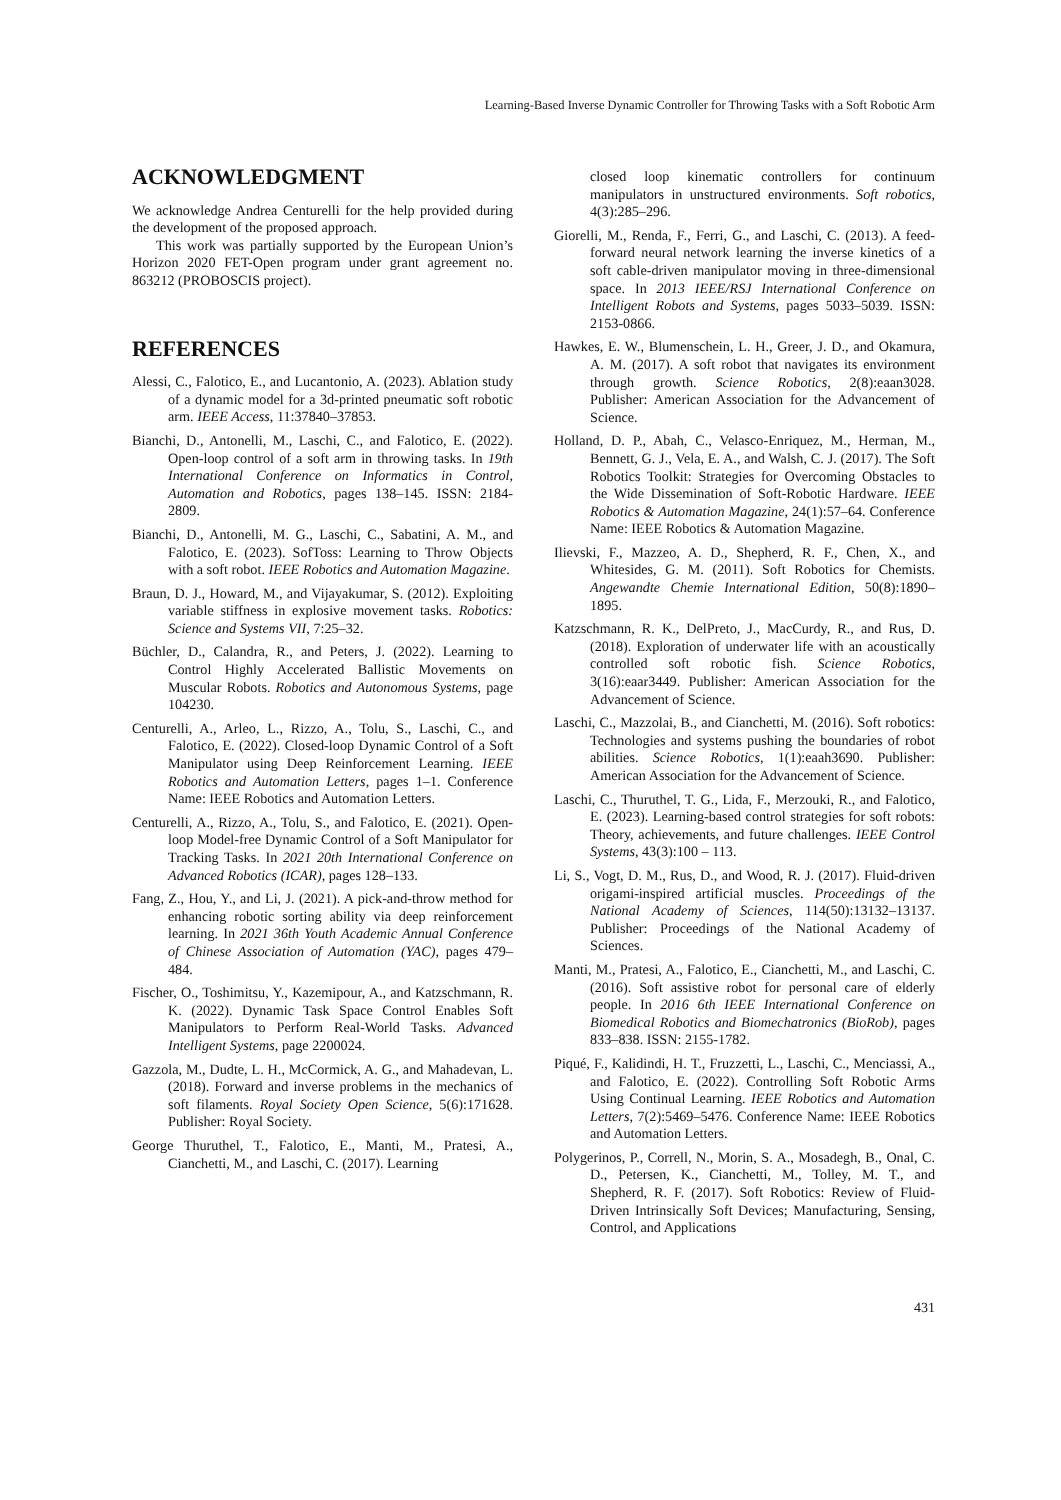Learning-Based Inverse Dynamic Controller for Throwing Tasks with a Soft Robotic Arm
ACKNOWLEDGMENT
We acknowledge Andrea Centurelli for the help provided during the development of the proposed approach.
This work was partially supported by the European Union’s Horizon 2020 FET-Open program under grant agreement no. 863212 (PROBOSCIS project).
REFERENCES
Alessi, C., Falotico, E., and Lucantonio, A. (2023). Ablation study of a dynamic model for a 3d-printed pneumatic soft robotic arm. IEEE Access, 11:37840–37853.
Bianchi, D., Antonelli, M., Laschi, C., and Falotico, E. (2022). Open-loop control of a soft arm in throwing tasks. In 19th International Conference on Informatics in Control, Automation and Robotics, pages 138–145. ISSN: 2184-2809.
Bianchi, D., Antonelli, M. G., Laschi, C., Sabatini, A. M., and Falotico, E. (2023). SofToss: Learning to Throw Objects with a soft robot. IEEE Robotics and Automation Magazine.
Braun, D. J., Howard, M., and Vijayakumar, S. (2012). Exploiting variable stiffness in explosive movement tasks. Robotics: Science and Systems VII, 7:25–32.
Büchler, D., Calandra, R., and Peters, J. (2022). Learning to Control Highly Accelerated Ballistic Movements on Muscular Robots. Robotics and Autonomous Systems, page 104230.
Centurelli, A., Arleo, L., Rizzo, A., Tolu, S., Laschi, C., and Falotico, E. (2022). Closed-loop Dynamic Control of a Soft Manipulator using Deep Reinforcement Learning. IEEE Robotics and Automation Letters, pages 1–1. Conference Name: IEEE Robotics and Automation Letters.
Centurelli, A., Rizzo, A., Tolu, S., and Falotico, E. (2021). Open-loop Model-free Dynamic Control of a Soft Manipulator for Tracking Tasks. In 2021 20th International Conference on Advanced Robotics (ICAR), pages 128–133.
Fang, Z., Hou, Y., and Li, J. (2021). A pick-and-throw method for enhancing robotic sorting ability via deep reinforcement learning. In 2021 36th Youth Academic Annual Conference of Chinese Association of Automation (YAC), pages 479–484.
Fischer, O., Toshimitsu, Y., Kazemipour, A., and Katzschmann, R. K. (2022). Dynamic Task Space Control Enables Soft Manipulators to Perform Real-World Tasks. Advanced Intelligent Systems, page 2200024.
Gazzola, M., Dudte, L. H., McCormick, A. G., and Mahadevan, L. (2018). Forward and inverse problems in the mechanics of soft filaments. Royal Society Open Science, 5(6):171628. Publisher: Royal Society.
George Thuruthel, T., Falotico, E., Manti, M., Pratesi, A., Cianchetti, M., and Laschi, C. (2017). Learning
closed loop kinematic controllers for continuum manipulators in unstructured environments. Soft robotics, 4(3):285–296.
Giorelli, M., Renda, F., Ferri, G., and Laschi, C. (2013). A feed-forward neural network learning the inverse kinetics of a soft cable-driven manipulator moving in three-dimensional space. In 2013 IEEE/RSJ International Conference on Intelligent Robots and Systems, pages 5033–5039. ISSN: 2153-0866.
Hawkes, E. W., Blumenschein, L. H., Greer, J. D., and Okamura, A. M. (2017). A soft robot that navigates its environment through growth. Science Robotics, 2(8):eaan3028. Publisher: American Association for the Advancement of Science.
Holland, D. P., Abah, C., Velasco-Enriquez, M., Herman, M., Bennett, G. J., Vela, E. A., and Walsh, C. J. (2017). The Soft Robotics Toolkit: Strategies for Overcoming Obstacles to the Wide Dissemination of Soft-Robotic Hardware. IEEE Robotics & Automation Magazine, 24(1):57–64. Conference Name: IEEE Robotics & Automation Magazine.
Ilievski, F., Mazzeo, A. D., Shepherd, R. F., Chen, X., and Whitesides, G. M. (2011). Soft Robotics for Chemists. Angewandte Chemie International Edition, 50(8):1890–1895.
Katzschmann, R. K., DelPreto, J., MacCurdy, R., and Rus, D. (2018). Exploration of underwater life with an acoustically controlled soft robotic fish. Science Robotics, 3(16):eaar3449. Publisher: American Association for the Advancement of Science.
Laschi, C., Mazzolai, B., and Cianchetti, M. (2016). Soft robotics: Technologies and systems pushing the boundaries of robot abilities. Science Robotics, 1(1):eaah3690. Publisher: American Association for the Advancement of Science.
Laschi, C., Thuruthel, T. G., Lida, F., Merzouki, R., and Falotico, E. (2023). Learning-based control strategies for soft robots: Theory, achievements, and future challenges. IEEE Control Systems, 43(3):100 – 113.
Li, S., Vogt, D. M., Rus, D., and Wood, R. J. (2017). Fluid-driven origami-inspired artificial muscles. Proceedings of the National Academy of Sciences, 114(50):13132–13137. Publisher: Proceedings of the National Academy of Sciences.
Manti, M., Pratesi, A., Falotico, E., Cianchetti, M., and Laschi, C. (2016). Soft assistive robot for personal care of elderly people. In 2016 6th IEEE International Conference on Biomedical Robotics and Biomechatronics (BioRob), pages 833–838. ISSN: 2155-1782.
Piqué, F., Kalidindi, H. T., Fruzzetti, L., Laschi, C., Menciassi, A., and Falotico, E. (2022). Controlling Soft Robotic Arms Using Continual Learning. IEEE Robotics and Automation Letters, 7(2):5469–5476. Conference Name: IEEE Robotics and Automation Letters.
Polygerinos, P., Correll, N., Morin, S. A., Mosadegh, B., Onal, C. D., Petersen, K., Cianchetti, M., Tolley, M. T., and Shepherd, R. F. (2017). Soft Robotics: Review of Fluid-Driven Intrinsically Soft Devices; Manufacturing, Sensing, Control, and Applications
431